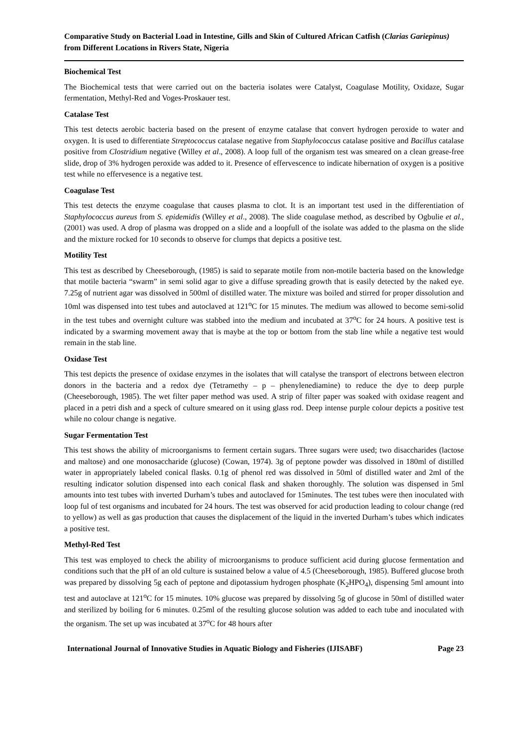Comparative Study on Bacterial Load in Intestine, Gills and Skin of Cultured African Catfish (Clarias Gariepinus) from Different Locations in Rivers State, Nigeria
Biochemical Test
The Biochemical tests that were carried out on the bacteria isolates were Catalyst, Coagulase Motility, Oxidaze, Sugar fermentation, Methyl-Red and Voges-Proskauer test.
Catalase Test
This test detects aerobic bacteria based on the present of enzyme catalase that convert hydrogen peroxide to water and oxygen. It is used to differentiate Streptococcus catalase negative from Staphylococcus catalase positive and Bacillus catalase positive from Clostridium negative (Willey et al., 2008). A loop full of the organism test was smeared on a clean grease-free slide, drop of 3% hydrogen peroxide was added to it. Presence of effervescence to indicate hibernation of oxygen is a positive test while no effervesence is a negative test.
Coagulase Test
This test detects the enzyme coagulase that causes plasma to clot. It is an important test used in the differentiation of Staphylococcus aureus from S. epidemidis (Willey et al., 2008). The slide coagulase method, as described by Ogbulie et al., (2001) was used. A drop of plasma was dropped on a slide and a loopfull of the isolate was added to the plasma on the slide and the mixture rocked for 10 seconds to observe for clumps that depicts a positive test.
Motility Test
This test as described by Cheeseborough, (1985) is said to separate motile from non-motile bacteria based on the knowledge that motile bacteria “swarm” in semi solid agar to give a diffuse spreading growth that is easily detected by the naked eye. 7.25g of nutrient agar was dissolved in 500ml of distilled water. The mixture was boiled and stirred for proper dissolution and 10ml was dispensed into test tubes and autoclaved at 121<sup>o</sup>C for 15 minutes. The medium was allowed to become semi-solid in the test tubes and overnight culture was stabbed into the medium and incubated at 37<sup>o</sup>C for 24 hours. A positive test is indicated by a swarming movement away that is maybe at the top or bottom from the stab line while a negative test would remain in the stab line.
Oxidase Test
This test depicts the presence of oxidase enzymes in the isolates that will catalyse the transport of electrons between electron donors in the bacteria and a redox dye (Tetramethy – p – phenylenediamine) to reduce the dye to deep purple (Cheeseborough, 1985). The wet filter paper method was used. A strip of filter paper was soaked with oxidase reagent and placed in a petri dish and a speck of culture smeared on it using glass rod. Deep intense purple colour depicts a positive test while no colour change is negative.
Sugar Fermentation Test
This test shows the ability of microorganisms to ferment certain sugars. Three sugars were used; two disaccharides (lactose and maltose) and one monosaccharide (glucose) (Cowan, 1974). 3g of peptone powder was dissolved in 180ml of distilled water in appropriately labeled conical flasks. 0.1g of phenol red was dissolved in 50ml of distilled water and 2ml of the resulting indicator solution dispensed into each conical flask and shaken thoroughly. The solution was dispensed in 5ml amounts into test tubes with inverted Durham’s tubes and autoclaved for 15minutes. The test tubes were then inoculated with loop ful of test organisms and incubated for 24 hours. The test was observed for acid production leading to colour change (red to yellow) as well as gas production that causes the displacement of the liquid in the inverted Durham’s tubes which indicates a positive test.
Methyl-Red Test
This test was employed to check the ability of microorganisms to produce sufficient acid during glucose fermentation and conditions such that the pH of an old culture is sustained below a value of 4.5 (Cheeseborough, 1985). Buffered glucose broth was prepared by dissolving 5g each of peptone and dipotassium hydrogen phosphate (K<sub>2</sub>HPO<sub>4</sub>), dispensing 5ml amount into test and autoclave at 121<sup>o</sup>C for 15 minutes. 10% glucose was prepared by dissolving 5g of glucose in 50ml of distilled water and sterilized by boiling for 6 minutes. 0.25ml of the resulting glucose solution was added to each tube and inoculated with the organism. The set up was incubated at 37<sup>o</sup>C for 48 hours after
International Journal of Innovative Studies in Aquatic Biology and Fisheries (IJISABF) Page 23